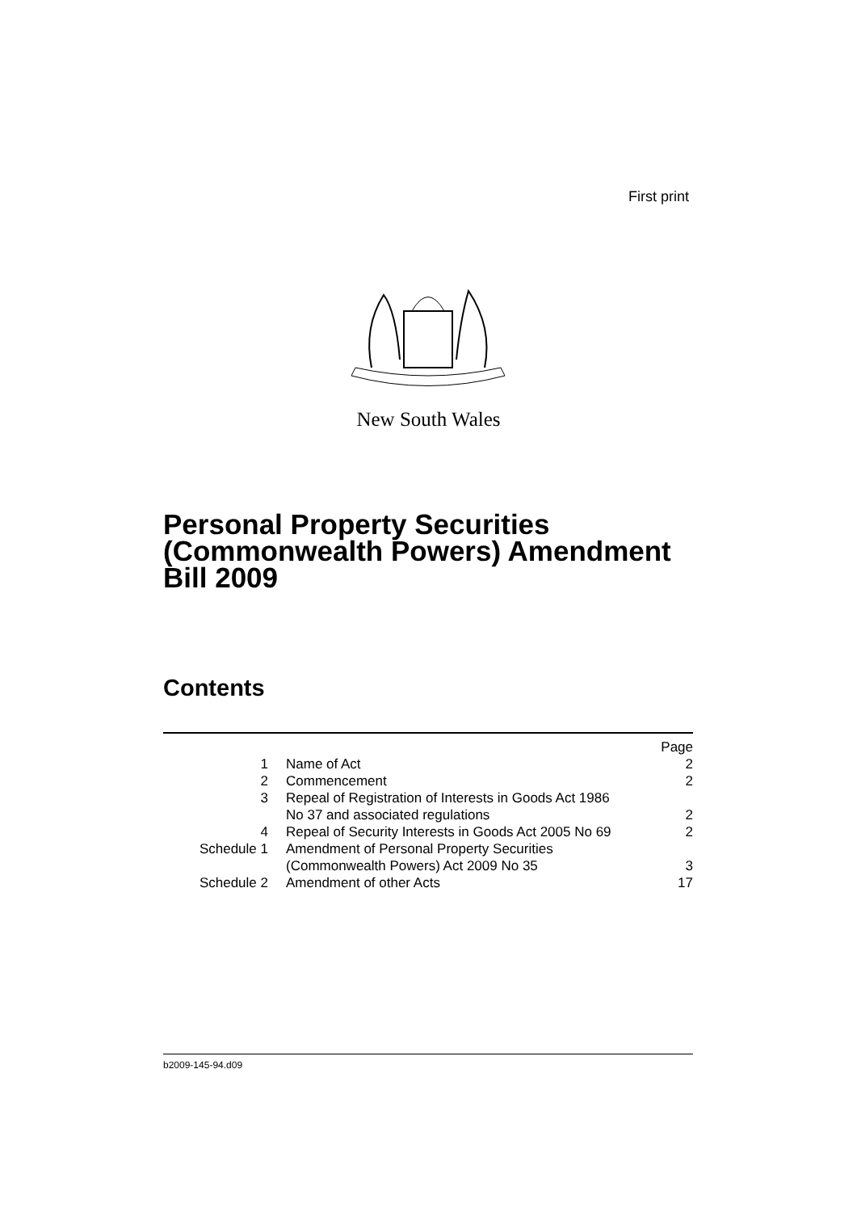First print
New South Wales
Personal Property Securities
(Commonwealth Powers) Amendment
Bill 2009
Contents
| | | Page |
| 1 | Name of Act | 2 |
| 2 | Commencement | 2 |
| 3 | Repeal of Registration of Interests in Goods Act 1986 No 37 and associated regulations | 2 |
| 4 | Repeal of Security Interests in Goods Act 2005 No 69 | 2 |
| Schedule 1 | Amendment of Personal Property Securities (Commonwealth Powers) Act 2009 No 35 | 3 |
| Schedule 2 | Amendment of other Acts | 17 |
b2009-145-94.d09